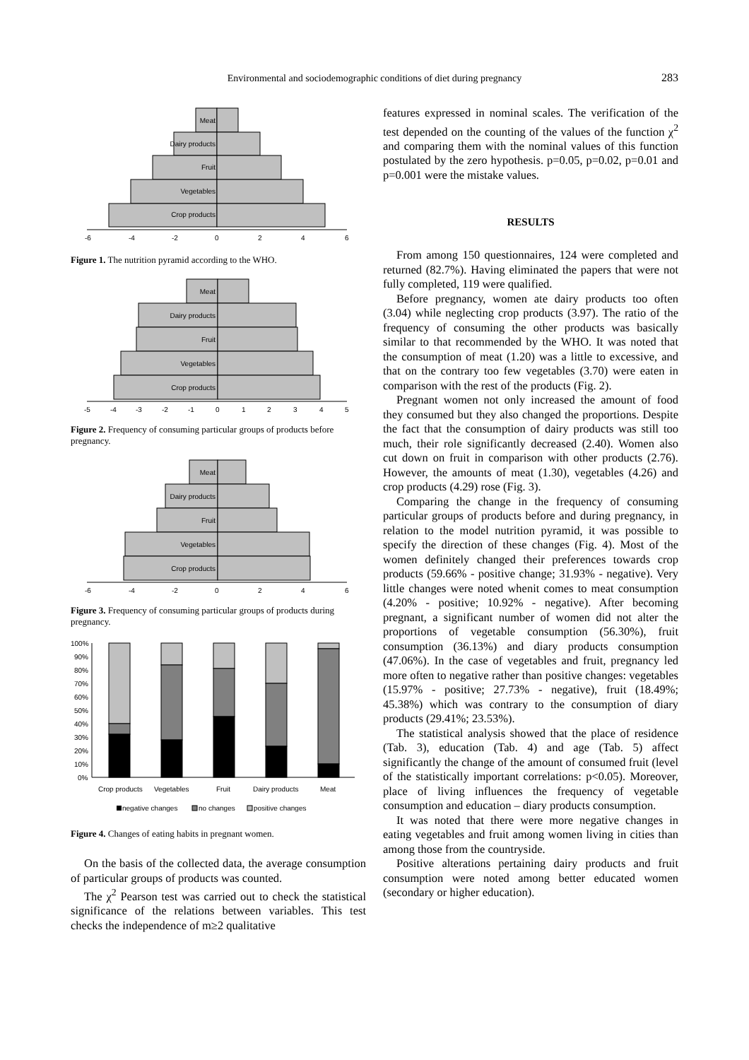Environmental and sociodemographic conditions of diet during pregnancy 283
Meat
Dairy products
Fruit
Vegetables
Crop products
-6
-4
-2
0
2
4
6
Figure 1. The nutrition pyramid according to the WHO.
Meat
Dairy products
Fruit
Vegetables
Crop products
-5
-4
-3
-2
-1
0
1
2
3
4
5
Figure 2. Frequency of consuming particular groups of products before pregnancy.
Meat
Dairy products
Fruit
Vegetables
Crop products
-6
-4
-2
0
2
4
6
Figure 3. Frequency of consuming particular groups of products during pregnancy.
100%
90%
80%
70%
60%
50%
40%
30%
20%
10%
0%
Crop products
Vegetables
Fruit
Dairy products
Meat
negative changes
no changes
positive changes
Figure 4. Changes of eating habits in pregnant women.
On the basis of the collected data, the average consumption of particular groups of products was counted.
The χ<sup>2</sup> Pearson test was carried out to check the statistical significance of the relations between variables. This test checks the independence of m≥2 qualitative
features expressed in nominal scales. The verification of the test depended on the counting of the values of the function χ<sup>2</sup> and comparing them with the nominal values of this function postulated by the zero hypothesis. p=0.05, p=0.02, p=0.01 and p=0.001 were the mistake values.
RESULTS
From among 150 questionnaires, 124 were completed and returned (82.7%). Having eliminated the papers that were not fully completed, 119 were qualified.
Before pregnancy, women ate dairy products too often (3.04) while neglecting crop products (3.97). The ratio of the frequency of consuming the other products was basically similar to that recommended by the WHO. It was noted that the consumption of meat (1.20) was a little to excessive, and that on the contrary too few vegetables (3.70) were eaten in comparison with the rest of the products (Fig. 2).
Pregnant women not only increased the amount of food they consumed but they also changed the proportions. Despite the fact that the consumption of dairy products was still too much, their role significantly decreased (2.40). Women also cut down on fruit in comparison with other products (2.76). However, the amounts of meat (1.30), vegetables (4.26) and crop products (4.29) rose (Fig. 3).
Comparing the change in the frequency of consuming particular groups of products before and during pregnancy, in relation to the model nutrition pyramid, it was possible to specify the direction of these changes (Fig. 4). Most of the women definitely changed their preferences towards crop products (59.66% - positive change; 31.93% - negative). Very little changes were noted whenit comes to meat consumption (4.20% - positive; 10.92% - negative). After becoming pregnant, a significant number of women did not alter the proportions of vegetable consumption (56.30%), fruit consumption (36.13%) and diary products consumption (47.06%). In the case of vegetables and fruit, pregnancy led more often to negative rather than positive changes: vegetables (15.97% - positive; 27.73% - negative), fruit (18.49%; 45.38%) which was contrary to the consumption of diary products (29.41%; 23.53%).
The statistical analysis showed that the place of residence (Tab. 3), education (Tab. 4) and age (Tab. 5) affect significantly the change of the amount of consumed fruit (level of the statistically important correlations: p<0.05). Moreover, place of living influences the frequency of vegetable consumption and education – diary products consumption.
It was noted that there were more negative changes in eating vegetables and fruit among women living in cities than among those from the countryside.
Positive alterations pertaining dairy products and fruit consumption were noted among better educated women (secondary or higher education).